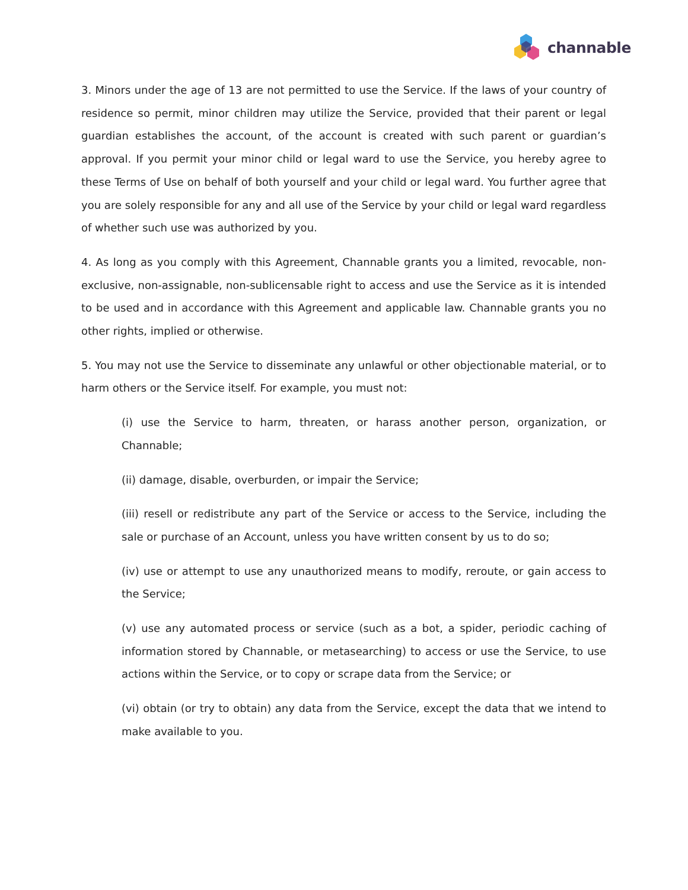channable
3. Minors under the age of 13 are not permitted to use the Service. If the laws of your country of residence so permit, minor children may utilize the Service, provided that their parent or legal guardian establishes the account, of the account is created with such parent or guardian’s approval. If you permit your minor child or legal ward to use the Service, you hereby agree to these Terms of Use on behalf of both yourself and your child or legal ward. You further agree that you are solely responsible for any and all use of the Service by your child or legal ward regardless of whether such use was authorized by you.
4. As long as you comply with this Agreement, Channable grants you a limited, revocable, non-exclusive, non-assignable, non-sublicensable right to access and use the Service as it is intended to be used and in accordance with this Agreement and applicable law. Channable grants you no other rights, implied or otherwise.
5. You may not use the Service to disseminate any unlawful or other objectionable material, or to harm others or the Service itself. For example, you must not:
(i) use the Service to harm, threaten, or harass another person, organization, or Channable;
(ii) damage, disable, overburden, or impair the Service;
(iii) resell or redistribute any part of the Service or access to the Service, including the sale or purchase of an Account, unless you have written consent by us to do so;
(iv) use or attempt to use any unauthorized means to modify, reroute, or gain access to the Service;
(v) use any automated process or service (such as a bot, a spider, periodic caching of information stored by Channable, or metasearching) to access or use the Service, to use actions within the Service, or to copy or scrape data from the Service; or
(vi) obtain (or try to obtain) any data from the Service, except the data that we intend to make available to you.